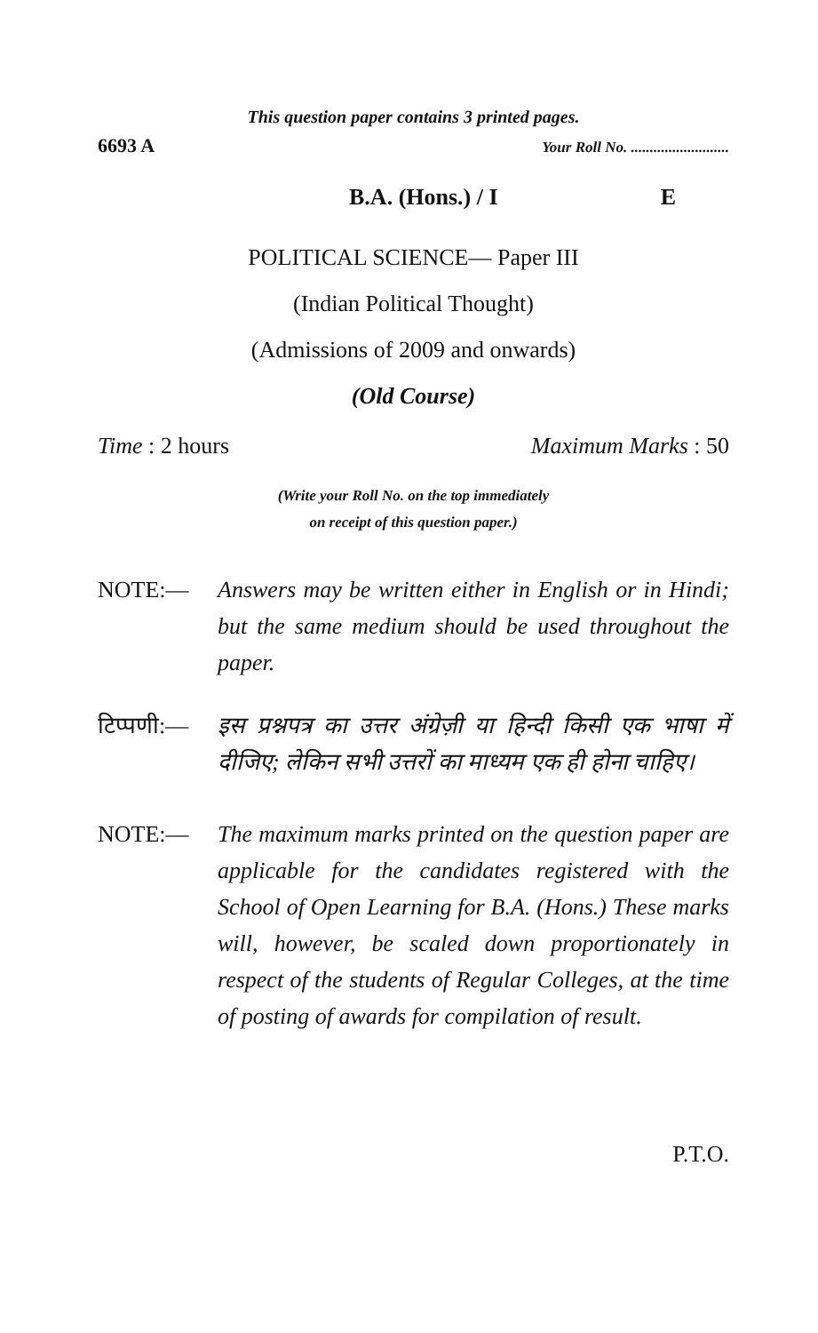This question paper contains 3 printed pages.
6693 A Your Roll No. ..........................
B.A. (Hons.) / I E
POLITICAL SCIENCE— Paper III
(Indian Political Thought)
(Admissions of 2009 and onwards)
(Old Course)
Time : 2 hours Maximum Marks : 50
(Write your Roll No. on the top immediately
on receipt of this question paper.)
NOTE:— Answers may be written either in English or in Hindi; but the same medium should be used throughout the paper.
टिप्पणी:— इस प्रश्नपत्र का उत्तर अंग्रेज़ी या हिन्दी किसी एक भाषा में दीजिए; लेकिन सभी उत्तरों का माध्यम एक ही होना चाहिए।
NOTE:— The maximum marks printed on the question paper are applicable for the candidates registered with the School of Open Learning for B.A. (Hons.) These marks will, however, be scaled down proportionately in respect of the students of Regular Colleges, at the time of posting of awards for compilation of result.
P.T.O.